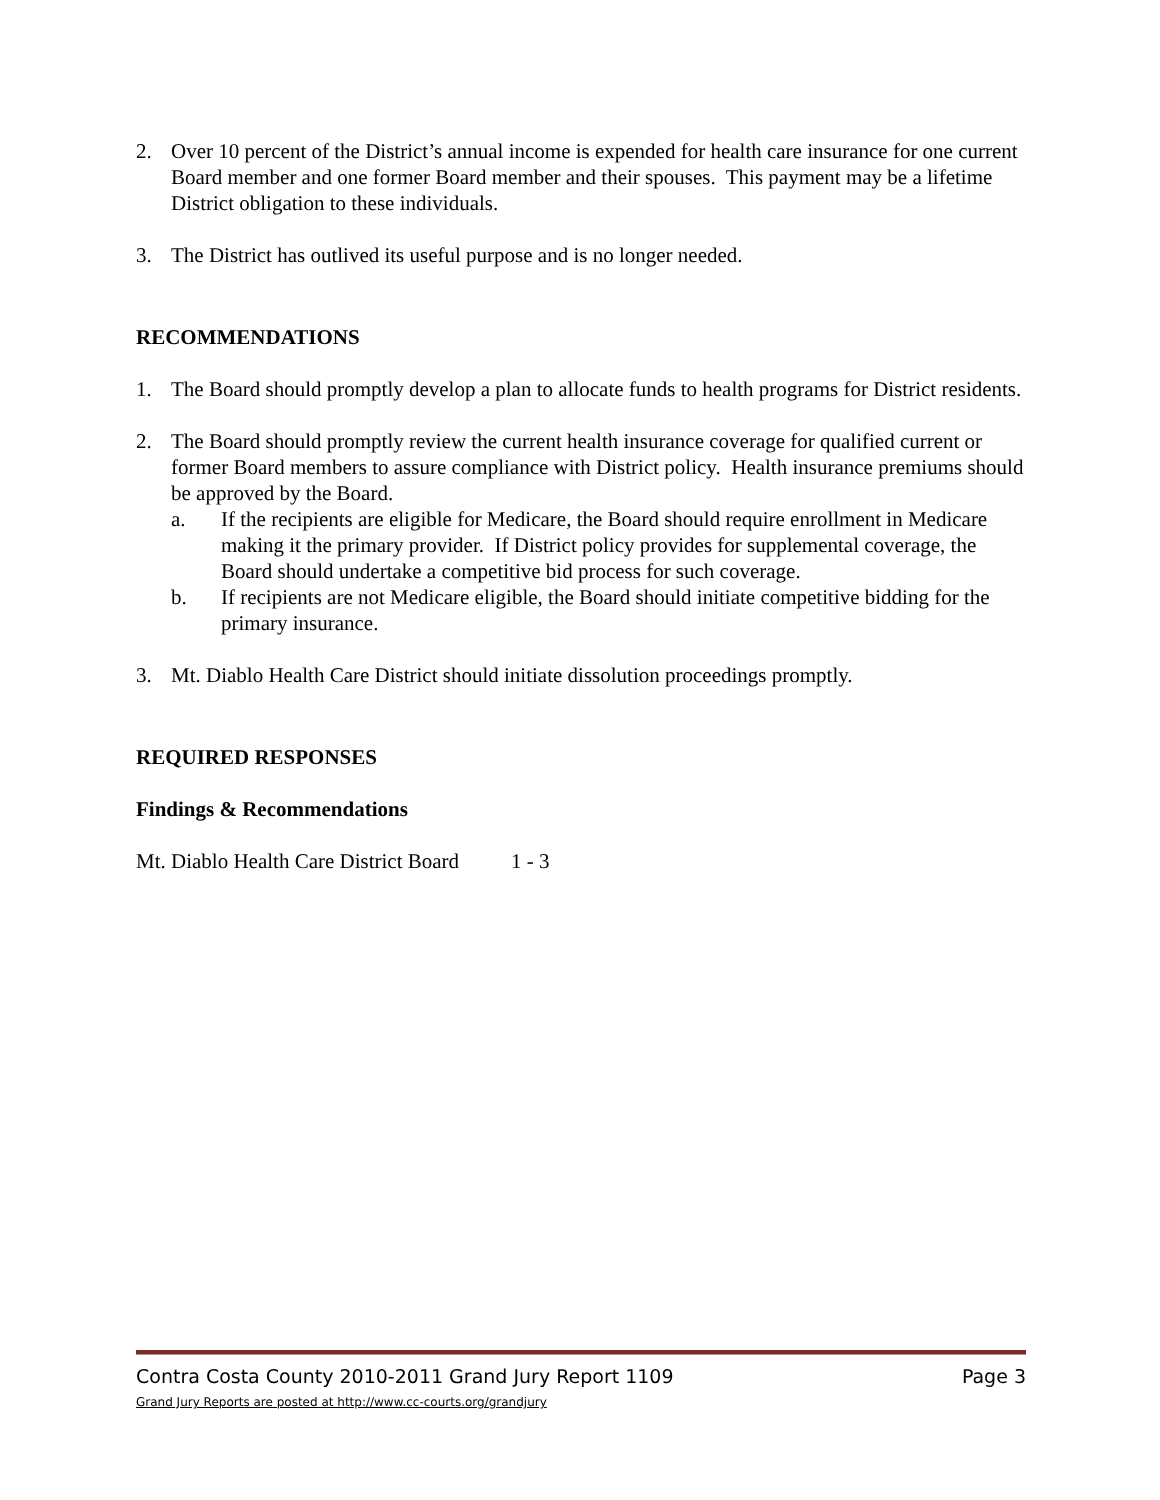2. Over 10 percent of the District’s annual income is expended for health care insurance for one current Board member and one former Board member and their spouses. This payment may be a lifetime District obligation to these individuals.
3. The District has outlived its useful purpose and is no longer needed.
RECOMMENDATIONS
1. The Board should promptly develop a plan to allocate funds to health programs for District residents.
2. The Board should promptly review the current health insurance coverage for qualified current or former Board members to assure compliance with District policy. Health insurance premiums should be approved by the Board.
a. If the recipients are eligible for Medicare, the Board should require enrollment in Medicare making it the primary provider. If District policy provides for supplemental coverage, the Board should undertake a competitive bid process for such coverage.
b. If recipients are not Medicare eligible, the Board should initiate competitive bidding for the primary insurance.
3. Mt. Diablo Health Care District should initiate dissolution proceedings promptly.
REQUIRED RESPONSES
Findings & Recommendations
Mt. Diablo Health Care District Board 1 - 3
Contra Costa County 2010-2011 Grand Jury Report 1109 Page 3
Grand Jury Reports are posted at http://www.cc-courts.org/grandjury